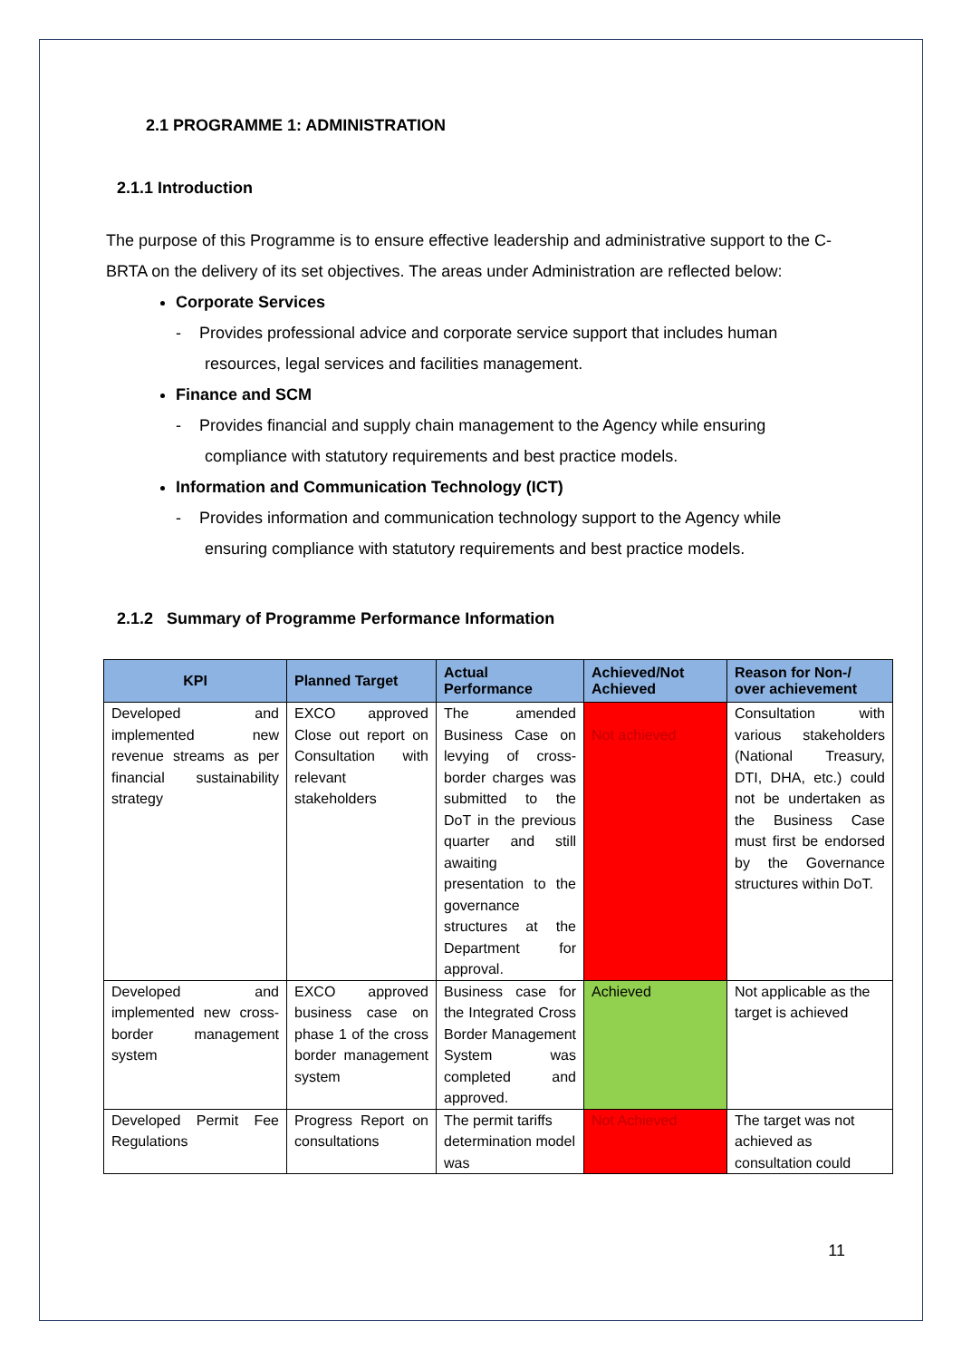2.1 PROGRAMME 1: ADMINISTRATION
2.1.1 Introduction
The purpose of this Programme is to ensure effective leadership and administrative support to the C-BRTA on the delivery of its set objectives. The areas under Administration are reflected below:
Corporate Services
- Provides professional advice and corporate service support that includes human resources, legal services and facilities management.
Finance and SCM
- Provides financial and supply chain management to the Agency while ensuring compliance with statutory requirements and best practice models.
Information and Communication Technology (ICT)
- Provides information and communication technology support to the Agency while ensuring compliance with statutory requirements and best practice models.
2.1.2 Summary of Programme Performance Information
| KPI | Planned Target | Actual Performance | Achieved/Not Achieved | Reason for Non-/ over achievement |
| --- | --- | --- | --- | --- |
| Developed and implemented new revenue streams as per financial sustainability strategy | EXCO approved Close out report on Consultation with relevant stakeholders | The amended Business Case on levying of cross-border charges was submitted to the DoT in the previous quarter and still awaiting presentation to the governance structures at the Department for approval. | Not achieved | Consultation with various stakeholders (National Treasury, DTI, DHA, etc.) could not be undertaken as the Business Case must first be endorsed by the Governance structures within DoT. |
| Developed and implemented new cross-border management system | EXCO approved business case on phase 1 of the cross border management system | Business case for the Integrated Cross Border Management System was completed and approved. | Achieved | Not applicable as the target is achieved |
| Developed Permit Fee Regulations | Progress Report on consultations | The permit tariffs determination model was | Not Achieved | The target was not achieved as consultation could |
11